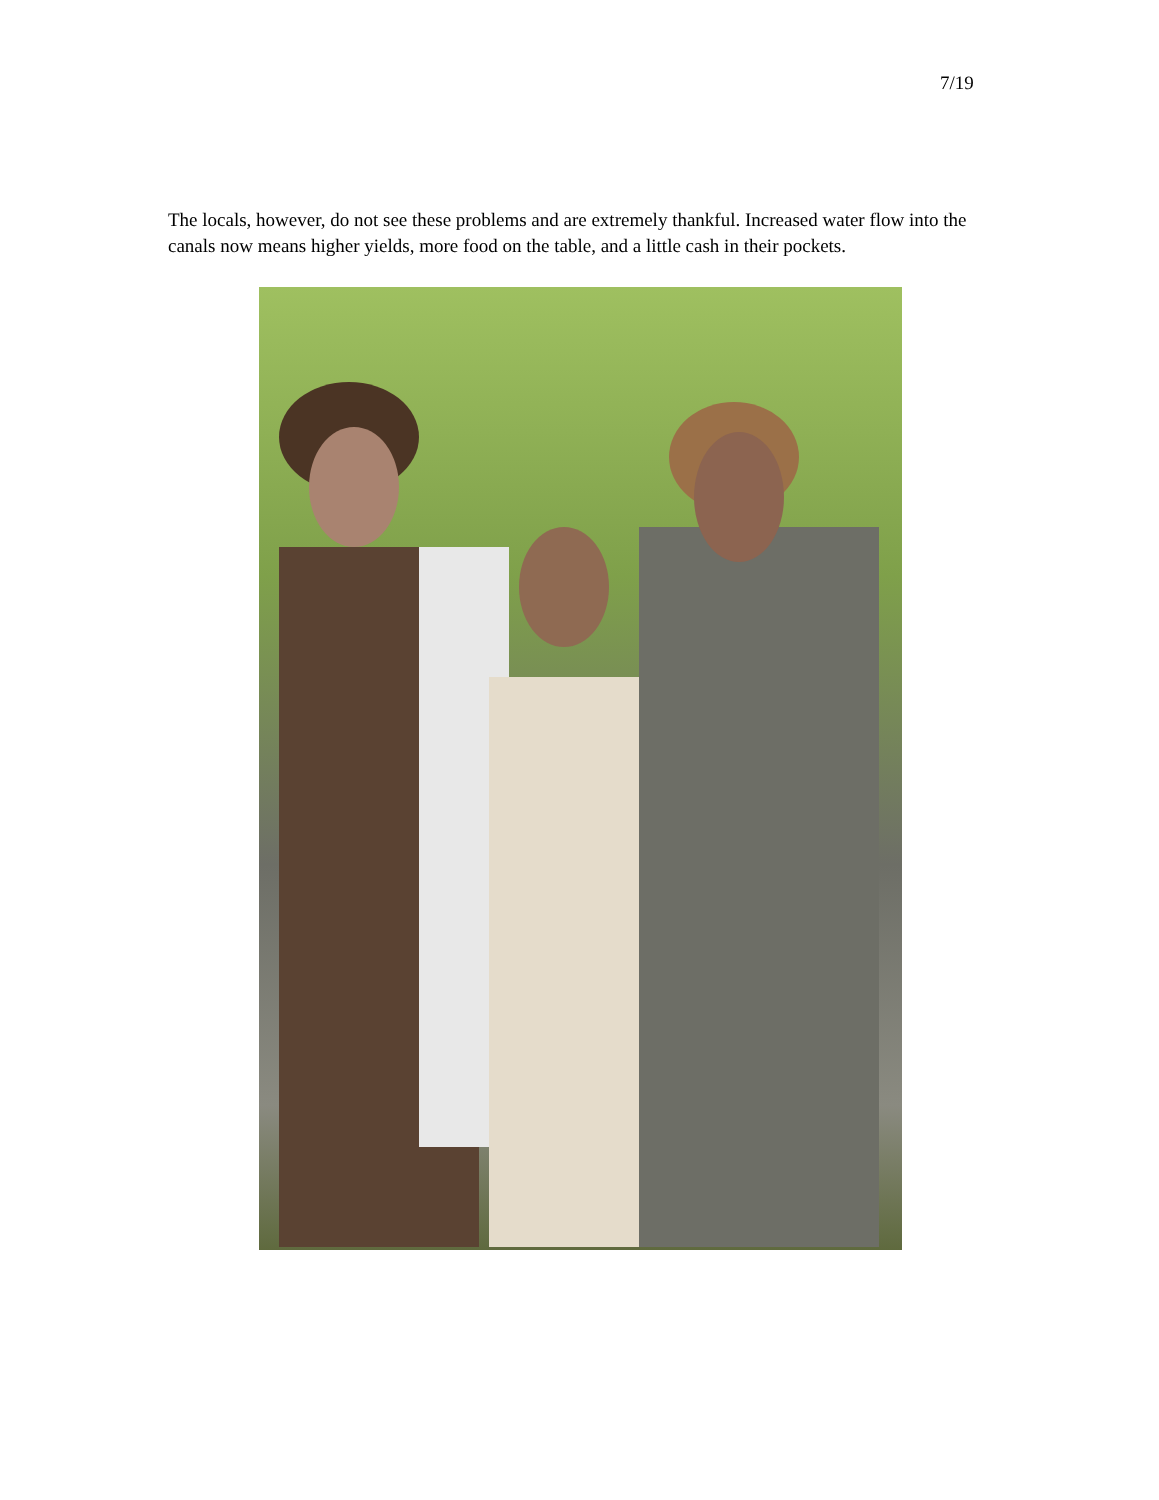7/19
The locals, however, do not see these problems and are extremely thankful. Increased water flow into the canals now means higher yields, more food on the table, and a little cash in their pockets.